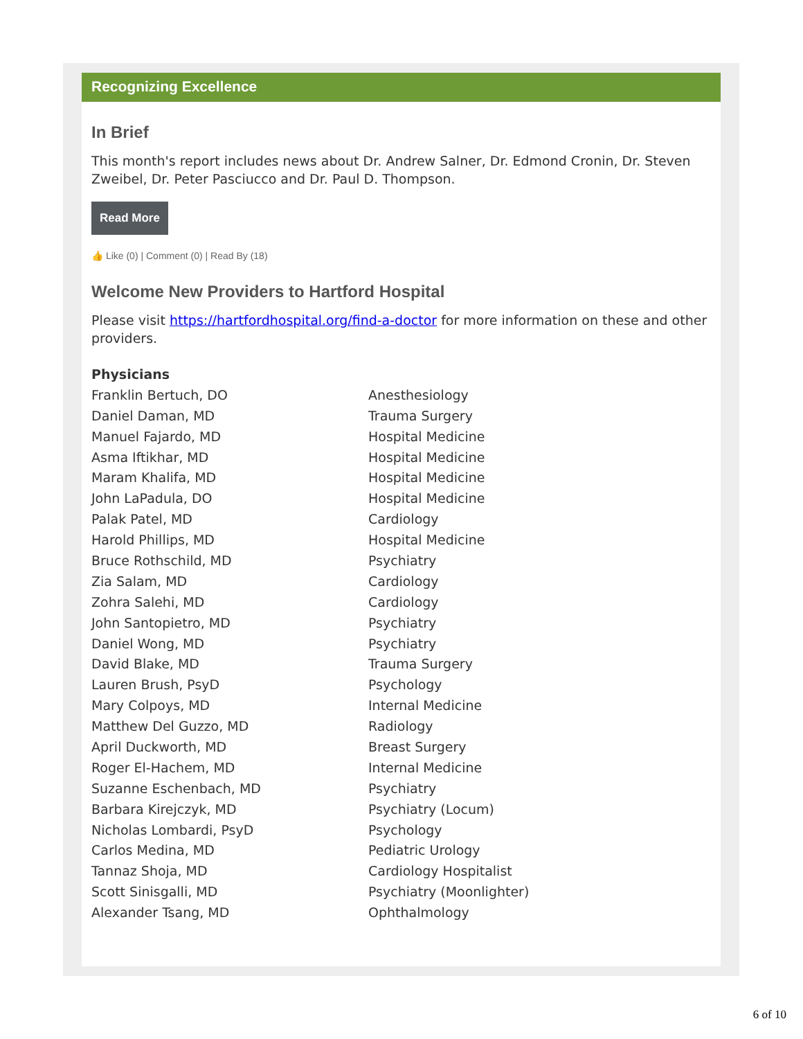Recognizing Excellence
In Brief
This month's report includes news about Dr. Andrew Salner, Dr. Edmond Cronin, Dr. Steven Zweibel, Dr. Peter Pasciucco and Dr. Paul D. Thompson.
Read More
👍 Like (0) | Comment (0) | Read By (18)
Welcome New Providers to Hartford Hospital
Please visit https://hartfordhospital.org/find-a-doctor for more information on these and other providers.
| Physicians | |
| --- | --- |
| Franklin Bertuch, DO | Anesthesiology |
| Daniel Daman, MD | Trauma Surgery |
| Manuel Fajardo, MD | Hospital Medicine |
| Asma Iftikhar, MD | Hospital Medicine |
| Maram Khalifa, MD | Hospital Medicine |
| John LaPadula, DO | Hospital Medicine |
| Palak Patel, MD | Cardiology |
| Harold Phillips, MD | Hospital Medicine |
| Bruce Rothschild, MD | Psychiatry |
| Zia Salam, MD | Cardiology |
| Zohra Salehi, MD | Cardiology |
| John Santopietro, MD | Psychiatry |
| Daniel Wong, MD | Psychiatry |
| David Blake, MD | Trauma Surgery |
| Lauren Brush, PsyD | Psychology |
| Mary Colpoys, MD | Internal Medicine |
| Matthew Del Guzzo, MD | Radiology |
| April Duckworth, MD | Breast Surgery |
| Roger El-Hachem, MD | Internal Medicine |
| Suzanne Eschenbach, MD | Psychiatry |
| Barbara Kirejczyk, MD | Psychiatry (Locum) |
| Nicholas Lombardi, PsyD | Psychology |
| Carlos Medina, MD | Pediatric Urology |
| Tannaz Shoja, MD | Cardiology Hospitalist |
| Scott Sinisgalli, MD | Psychiatry (Moonlighter) |
| Alexander Tsang, MD | Ophthalmology |
6 of 10